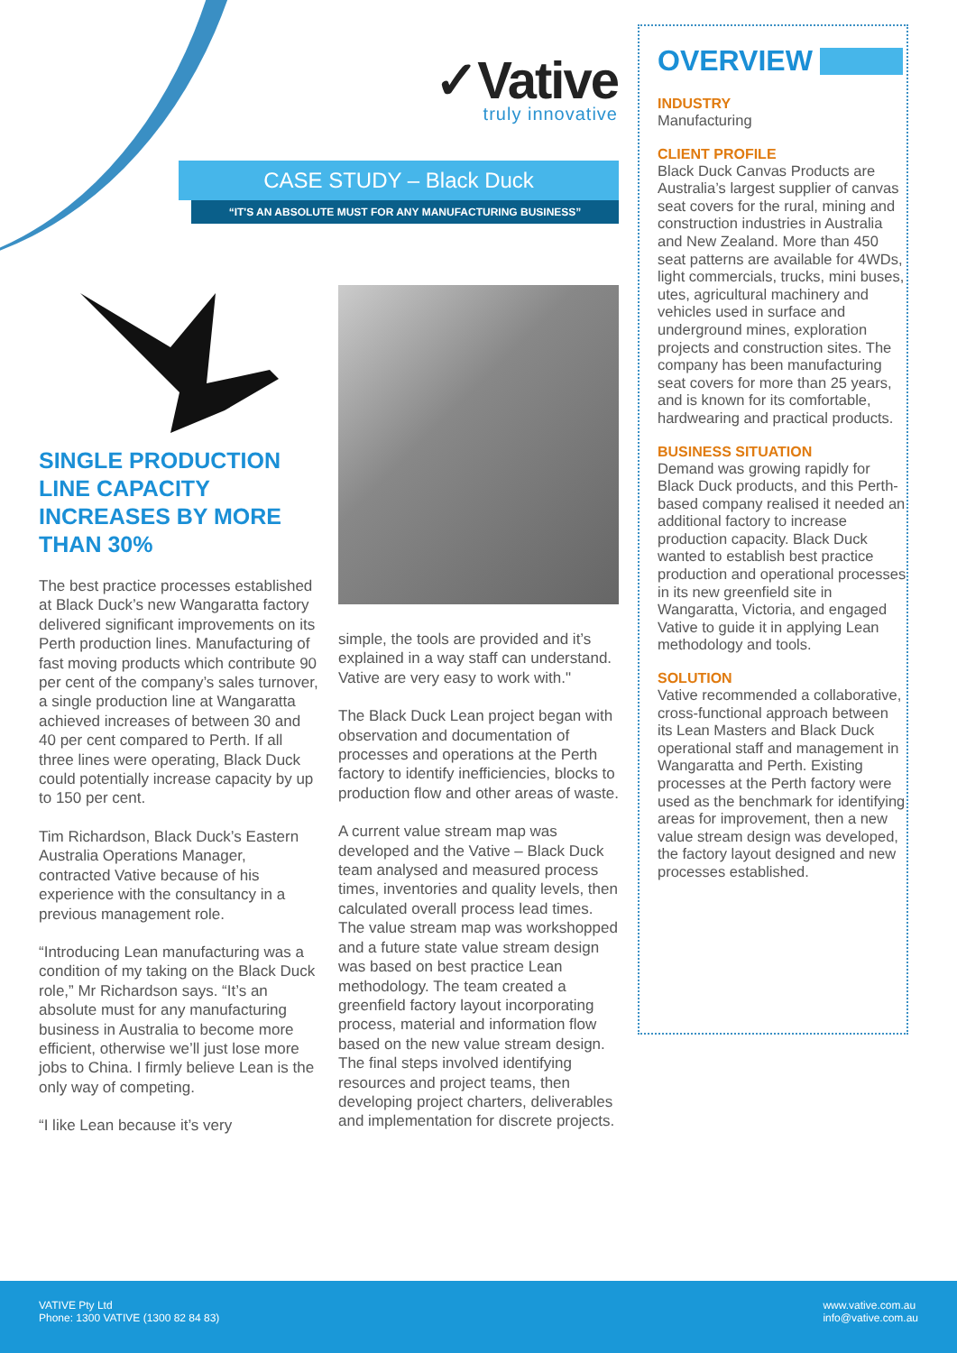✓Vative
truly innovative
CASE STUDY – Black Duck
“IT'S AN ABSOLUTE MUST FOR ANY MANUFACTURING BUSINESS”
SINGLE PRODUCTION LINE CAPACITY INCREASES BY MORE THAN 30%
The best practice processes established at Black Duck’s new Wangaratta factory delivered significant improvements on its Perth production lines. Manufacturing of fast moving products which contribute 90 per cent of the company’s sales turnover, a single production line at Wangaratta achieved increases of between 30 and 40 per cent compared to Perth. If all three lines were operating, Black Duck could potentially increase capacity by up to 150 per cent.
Tim Richardson, Black Duck’s Eastern Australia Operations Manager, contracted Vative because of his experience with the consultancy in a previous management role.
“Introducing Lean manufacturing was a condition of my taking on the Black Duck role,” Mr Richardson says. “It’s an absolute must for any manufacturing business in Australia to become more efficient, otherwise we’ll just lose more jobs to China. I firmly believe Lean is the only way of competing.
“I like Lean because it’s very
simple, the tools are provided and it’s explained in a way staff can understand. Vative are very easy to work with."
The Black Duck Lean project began with observation and documentation of processes and operations at the Perth factory to identify inefficiencies, blocks to production flow and other areas of waste.
A current value stream map was developed and the Vative – Black Duck team analysed and measured process times, inventories and quality levels, then calculated overall process lead times. The value stream map was workshopped and a future state value stream design was based on best practice Lean methodology. The team created a greenfield factory layout incorporating process, material and information flow based on the new value stream design. The final steps involved identifying resources and project teams, then developing project charters, deliverables and implementation for discrete projects.
OVERVIEW
INDUSTRY
Manufacturing
CLIENT PROFILE
Black Duck Canvas Products are Australia’s largest supplier of canvas seat covers for the rural, mining and construction industries in Australia and New Zealand. More than 450 seat patterns are available for 4WDs, light commercials, trucks, mini buses, utes, agricultural machinery and vehicles used in surface and underground mines, exploration projects and construction sites. The company has been manufacturing seat covers for more than 25 years, and is known for its comfortable, hardwearing and practical products.
BUSINESS SITUATION
Demand was growing rapidly for Black Duck products, and this Perth-based company realised it needed an additional factory to increase production capacity. Black Duck wanted to establish best practice production and operational processes in its new greenfield site in Wangaratta, Victoria, and engaged Vative to guide it in applying Lean methodology and tools.
SOLUTION
Vative recommended a collaborative, cross-functional approach between its Lean Masters and Black Duck operational staff and management in Wangaratta and Perth. Existing processes at the Perth factory were used as the benchmark for identifying areas for improvement, then a new value stream design was developed, the factory layout designed and new processes established.
VATIVE Pty Ltd
Phone: 1300 VATIVE (1300 82 84 83)
www.vative.com.au
info@vative.com.au